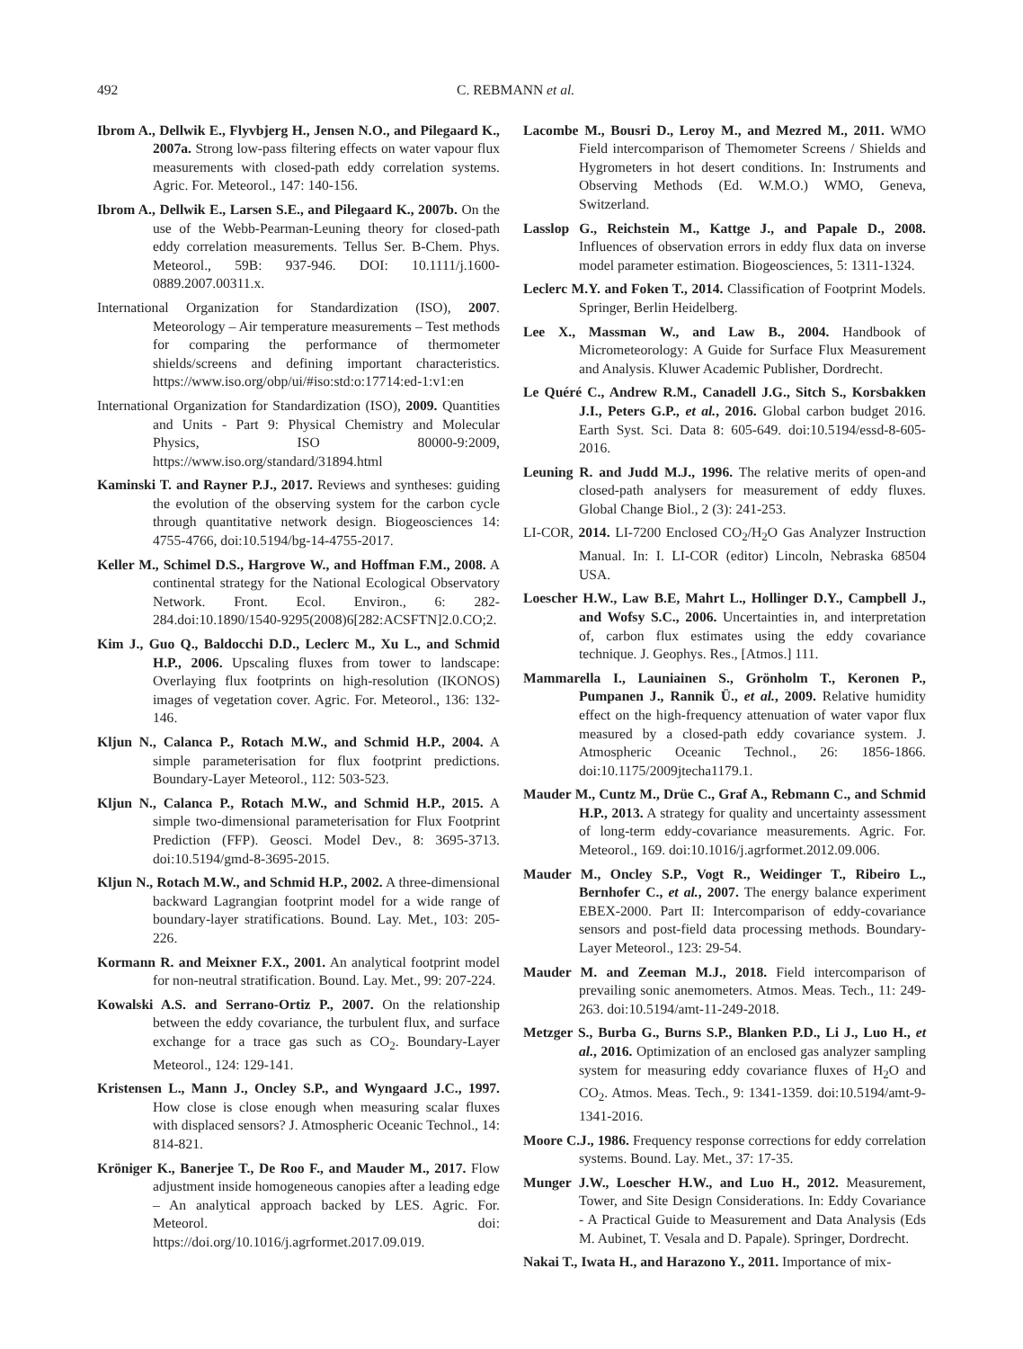492 C. REBMANN et al.
Ibrom A., Dellwik E., Flyvbjerg H., Jensen N.O., and Pilegaard K., 2007a. Strong low-pass filtering effects on water vapour flux measurements with closed-path eddy correlation systems. Agric. For. Meteorol., 147: 140-156.
Ibrom A., Dellwik E., Larsen S.E., and Pilegaard K., 2007b. On the use of the Webb-Pearman-Leuning theory for closed-path eddy correlation measurements. Tellus Ser. B-Chem. Phys. Meteorol., 59B: 937-946. DOI: 10.1111/j.1600-0889.2007.00311.x.
International Organization for Standardization (ISO), 2007. Meteorology – Air temperature measurements – Test methods for comparing the performance of thermometer shields/screens and defining important characteristics. https://www.iso.org/obp/ui/#iso:std:o:17714:ed-1:v1:en
International Organization for Standardization (ISO), 2009. Quantities and Units - Part 9: Physical Chemistry and Molecular Physics, ISO 80000-9:2009, https://www.iso.org/standard/31894.html
Kaminski T. and Rayner P.J., 2017. Reviews and syntheses: guiding the evolution of the observing system for the carbon cycle through quantitative network design. Biogeosciences 14: 4755-4766, doi:10.5194/bg-14-4755-2017.
Keller M., Schimel D.S., Hargrove W., and Hoffman F.M., 2008. A continental strategy for the National Ecological Observatory Network. Front. Ecol. Environ., 6: 282-284.doi:10.1890/1540-9295(2008)6[282:ACSFTN]2.0.CO;2.
Kim J., Guo Q., Baldocchi D.D., Leclerc M., Xu L., and Schmid H.P., 2006. Upscaling fluxes from tower to landscape: Overlaying flux footprints on high-resolution (IKONOS) images of vegetation cover. Agric. For. Meteorol., 136: 132-146.
Kljun N., Calanca P., Rotach M.W., and Schmid H.P., 2004. A simple parameterisation for flux footprint predictions. Boundary-Layer Meteorol., 112: 503-523.
Kljun N., Calanca P., Rotach M.W., and Schmid H.P., 2015. A simple two-dimensional parameterisation for Flux Footprint Prediction (FFP). Geosci. Model Dev., 8: 3695-3713. doi:10.5194/gmd-8-3695-2015.
Kljun N., Rotach M.W., and Schmid H.P., 2002. A three-dimensional backward Lagrangian footprint model for a wide range of boundary-layer stratifications. Bound. Lay. Met., 103: 205-226.
Kormann R. and Meixner F.X., 2001. An analytical footprint model for non-neutral stratification. Bound. Lay. Met., 99: 207-224.
Kowalski A.S. and Serrano-Ortiz P., 2007. On the relationship between the eddy covariance, the turbulent flux, and surface exchange for a trace gas such as CO<sub>2</sub>. Boundary-Layer Meteorol., 124: 129-141.
Kristensen L., Mann J., Oncley S.P., and Wyngaard J.C., 1997. How close is close enough when measuring scalar fluxes with displaced sensors? J. Atmospheric Oceanic Technol., 14: 814-821.
Kröniger K., Banerjee T., De Roo F., and Mauder M., 2017. Flow adjustment inside homogeneous canopies after a leading edge – An analytical approach backed by LES. Agric. For. Meteorol. doi: https://doi.org/10.1016/j.agrformet.2017.09.019.
Lacombe M., Bousri D., Leroy M., and Mezred M., 2011. WMO Field intercomparison of Themometer Screens / Shields and Hygrometers in hot desert conditions. In: Instruments and Observing Methods (Ed. W.M.O.) WMO, Geneva, Switzerland.
Lasslop G., Reichstein M., Kattge J., and Papale D., 2008. Influences of observation errors in eddy flux data on inverse model parameter estimation. Biogeosciences, 5: 1311-1324.
Leclerc M.Y. and Foken T., 2014. Classification of Footprint Models. Springer, Berlin Heidelberg.
Lee X., Massman W., and Law B., 2004. Handbook of Micrometeorology: A Guide for Surface Flux Measurement and Analysis. Kluwer Academic Publisher, Dordrecht.
Le Quéré C., Andrew R.M., Canadell J.G., Sitch S., Korsbakken J.I., Peters G.P., et al., 2016. Global carbon budget 2016. Earth Syst. Sci. Data 8: 605-649. doi:10.5194/essd-8-605-2016.
Leuning R. and Judd M.J., 1996. The relative merits of open-and closed-path analysers for measurement of eddy fluxes. Global Change Biol., 2 (3): 241-253.
LI-COR, 2014. LI-7200 Enclosed CO<sub>2</sub>/H<sub>2</sub>O Gas Analyzer Instruction Manual. In: I. LI-COR (editor) Lincoln, Nebraska 68504 USA.
Loescher H.W., Law B.E, Mahrt L., Hollinger D.Y., Campbell J., and Wofsy S.C., 2006. Uncertainties in, and interpretation of, carbon flux estimates using the eddy covariance technique. J. Geophys. Res., [Atmos.] 111.
Mammarella I., Launiainen S., Grönholm T., Keronen P., Pumpanen J., Rannik Ü., et al., 2009. Relative humidity effect on the high-frequency attenuation of water vapor flux measured by a closed-path eddy covariance system. J. Atmospheric Oceanic Technol., 26: 1856-1866. doi:10.1175/2009jtecha1179.1.
Mauder M., Cuntz M., Drüe C., Graf A., Rebmann C., and Schmid H.P., 2013. A strategy for quality and uncertainty assessment of long-term eddy-covariance measurements. Agric. For. Meteorol., 169. doi:10.1016/j.agrformet.2012.09.006.
Mauder M., Oncley S.P., Vogt R., Weidinger T., Ribeiro L., Bernhofer C., et al., 2007. The energy balance experiment EBEX-2000. Part II: Intercomparison of eddy-covariance sensors and post-field data processing methods. Boundary-Layer Meteorol., 123: 29-54.
Mauder M. and Zeeman M.J., 2018. Field intercomparison of prevailing sonic anemometers. Atmos. Meas. Tech., 11: 249-263. doi:10.5194/amt-11-249-2018.
Metzger S., Burba G., Burns S.P., Blanken P.D., Li J., Luo H., et al., 2016. Optimization of an enclosed gas analyzer sampling system for measuring eddy covariance fluxes of H<sub>2</sub>O and CO<sub>2</sub>. Atmos. Meas. Tech., 9: 1341-1359. doi:10.5194/amt-9-1341-2016.
Moore C.J., 1986. Frequency response corrections for eddy correlation systems. Bound. Lay. Met., 37: 17-35.
Munger J.W., Loescher H.W., and Luo H., 2012. Measurement, Tower, and Site Design Considerations. In: Eddy Covariance - A Practical Guide to Measurement and Data Analysis (Eds M. Aubinet, T. Vesala and D. Papale). Springer, Dordrecht.
Nakai T., Iwata H., and Harazono Y., 2011. Importance of mix-